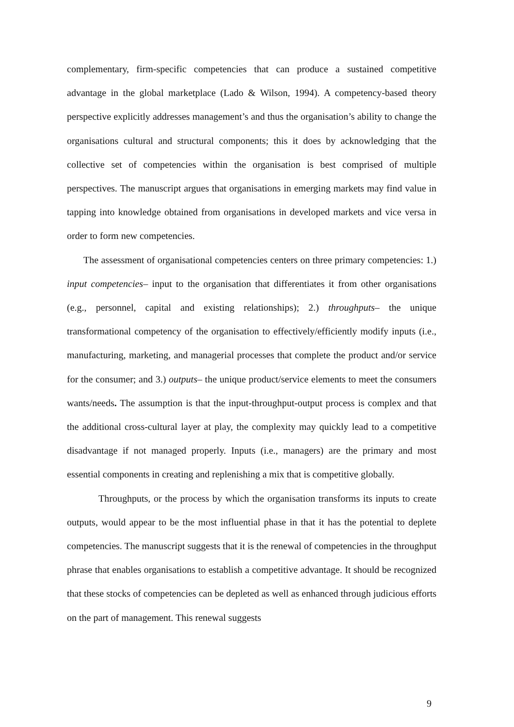complementary, firm-specific competencies that can produce a sustained competitive advantage in the global marketplace (Lado & Wilson, 1994). A competency-based theory perspective explicitly addresses management’s and thus the organisation’s ability to change the organisations cultural and structural components; this it does by acknowledging that the collective set of competencies within the organisation is best comprised of multiple perspectives. The manuscript argues that organisations in emerging markets may find value in tapping into knowledge obtained from organisations in developed markets and vice versa in order to form new competencies.
The assessment of organisational competencies centers on three primary competencies: 1.) input competencies– input to the organisation that differentiates it from other organisations (e.g., personnel, capital and existing relationships); 2.) throughputs– the unique transformational competency of the organisation to effectively/efficiently modify inputs (i.e., manufacturing, marketing, and managerial processes that complete the product and/or service for the consumer; and 3.) outputs– the unique product/service elements to meet the consumers wants/needs. The assumption is that the input-throughput-output process is complex and that the additional cross-cultural layer at play, the complexity may quickly lead to a competitive disadvantage if not managed properly. Inputs (i.e., managers) are the primary and most essential components in creating and replenishing a mix that is competitive globally.
Throughputs, or the process by which the organisation transforms its inputs to create outputs, would appear to be the most influential phase in that it has the potential to deplete competencies. The manuscript suggests that it is the renewal of competencies in the throughput phrase that enables organisations to establish a competitive advantage. It should be recognized that these stocks of competencies can be depleted as well as enhanced through judicious efforts on the part of management. This renewal suggests
9